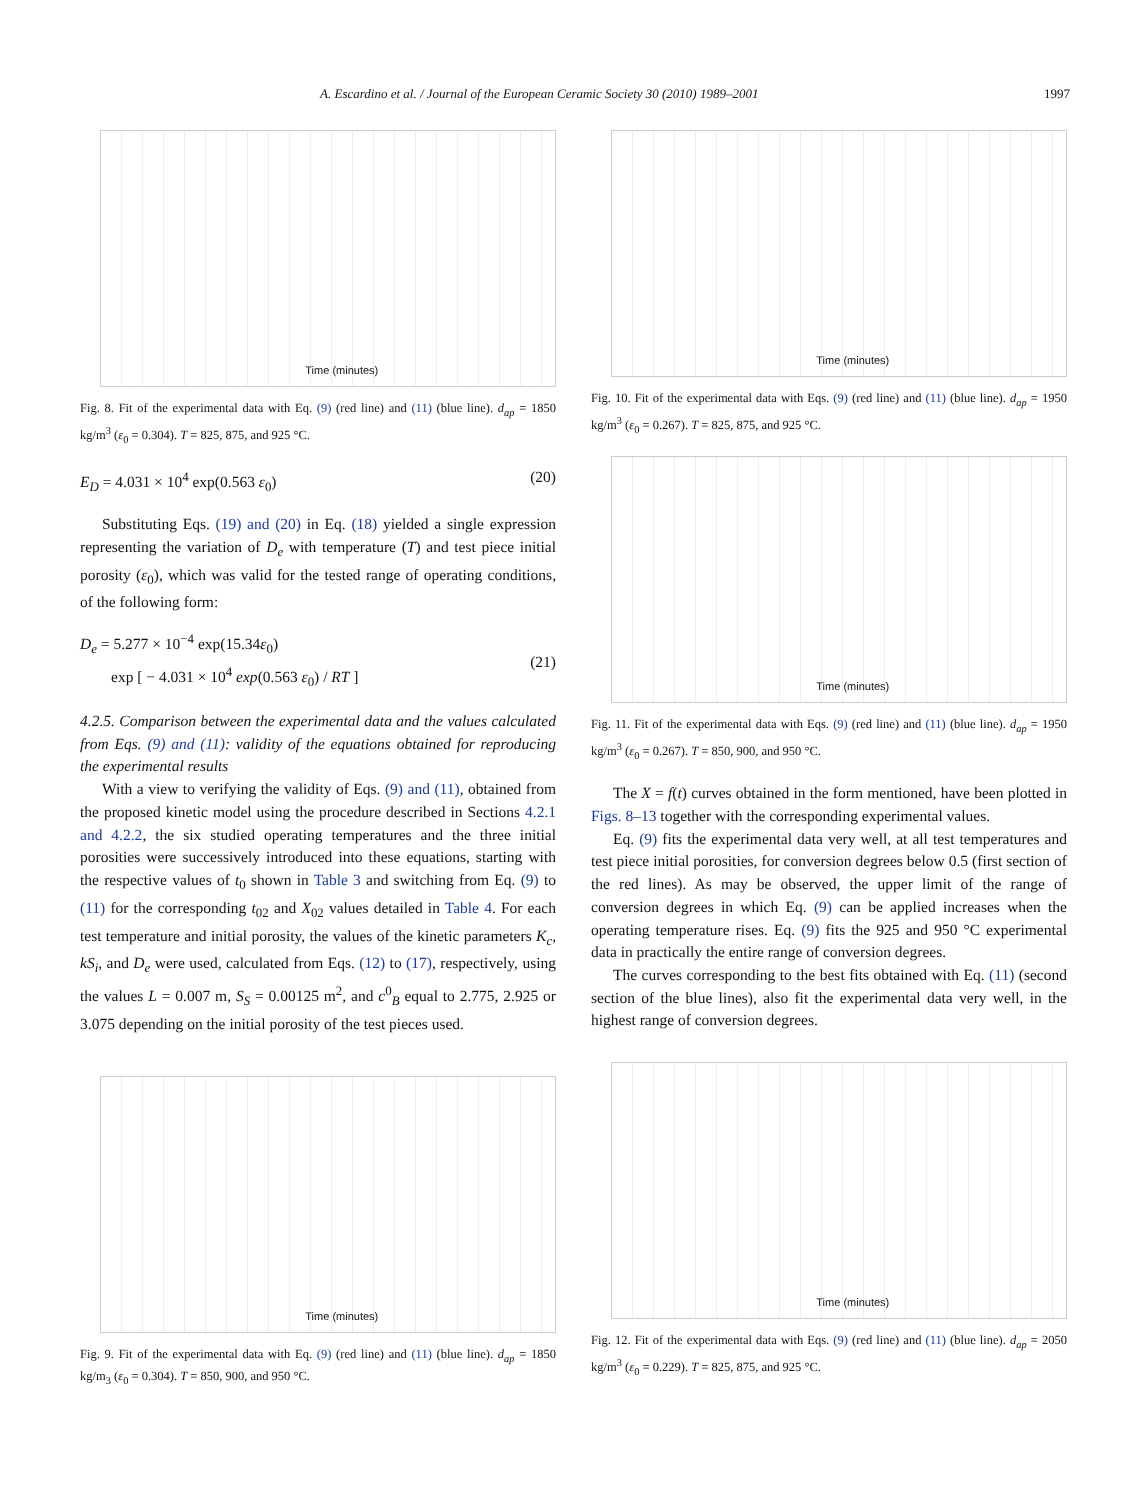A. Escardino et al. / Journal of the European Ceramic Society 30 (2010) 1989–2001 1997
Time (minutes)
Fig. 8. Fit of the experimental data with Eq. (9) (red line) and (11) (blue line). d<sub>ap</sub> = 1850 kg/m<sup>3</sup> (ε<sub>0</sub> = 0.304). T = 825, 875, and 925 °C.
E<sub>D</sub> = 4.031 × 10<sup>4</sup> exp(0.563 ε<sub>0</sub>) (20)
Substituting Eqs. (19) and (20) in Eq. (18) yielded a single expression representing the variation of D<sub>e</sub> with temperature (T) and test piece initial porosity (ε<sub>0</sub>), which was valid for the tested range of operating conditions, of the following form:
D<sub>e</sub> = 5.277 × 10<sup>−4</sup> exp(15.34ε<sub>0</sub>)
exp [ − 4.031 × 10<sup>4</sup> exp(0.563 ε<sub>0</sub>) / RT ]
(21)
4.2.5. Comparison between the experimental data and the values calculated from Eqs. (9) and (11): validity of the equations obtained for reproducing the experimental results
With a view to verifying the validity of Eqs. (9) and (11), obtained from the proposed kinetic model using the procedure described in Sections 4.2.1 and 4.2.2, the six studied operating temperatures and the three initial porosities were successively introduced into these equations, starting with the respective values of t<sub>0</sub> shown in Table 3 and switching from Eq. (9) to (11) for the corresponding t<sub>02</sub> and X<sub>02</sub> values detailed in Table 4. For each test temperature and initial porosity, the values of the kinetic parameters K<sub>c</sub>, kS<sub>i</sub>, and D<sub>e</sub> were used, calculated from Eqs. (12) to (17), respectively, using the values L = 0.007 m, S<sub>S</sub> = 0.00125 m<sup>2</sup>, and c<sup>0</sup><sub>B</sub> equal to 2.775, 2.925 or 3.075 depending on the initial porosity of the test pieces used.
Time (minutes)
Fig. 9. Fit of the experimental data with Eq. (9) (red line) and (11) (blue line). d<sub>ap</sub> = 1850 kg/m<sub>3</sub> (ε<sub>0</sub> = 0.304). T = 850, 900, and 950 °C.
Time (minutes)
Fig. 10. Fit of the experimental data with Eqs. (9) (red line) and (11) (blue line). d<sub>ap</sub> = 1950 kg/m<sup>3</sup> (ε<sub>0</sub> = 0.267). T = 825, 875, and 925 °C.
Time (minutes)
Fig. 11. Fit of the experimental data with Eqs. (9) (red line) and (11) (blue line). d<sub>ap</sub> = 1950 kg/m<sup>3</sup> (ε<sub>0</sub> = 0.267). T = 850, 900, and 950 °C.
The X = f(t) curves obtained in the form mentioned, have been plotted in Figs. 8–13 together with the corresponding experimental values.
Eq. (9) fits the experimental data very well, at all test temperatures and test piece initial porosities, for conversion degrees below 0.5 (first section of the red lines). As may be observed, the upper limit of the range of conversion degrees in which Eq. (9) can be applied increases when the operating temperature rises. Eq. (9) fits the 925 and 950 °C experimental data in practically the entire range of conversion degrees.
The curves corresponding to the best fits obtained with Eq. (11) (second section of the blue lines), also fit the experimental data very well, in the highest range of conversion degrees.
Time (minutes)
Fig. 12. Fit of the experimental data with Eqs. (9) (red line) and (11) (blue line). d<sub>ap</sub> = 2050 kg/m<sup>3</sup> (ε<sub>0</sub> = 0.229). T = 825, 875, and 925 °C.